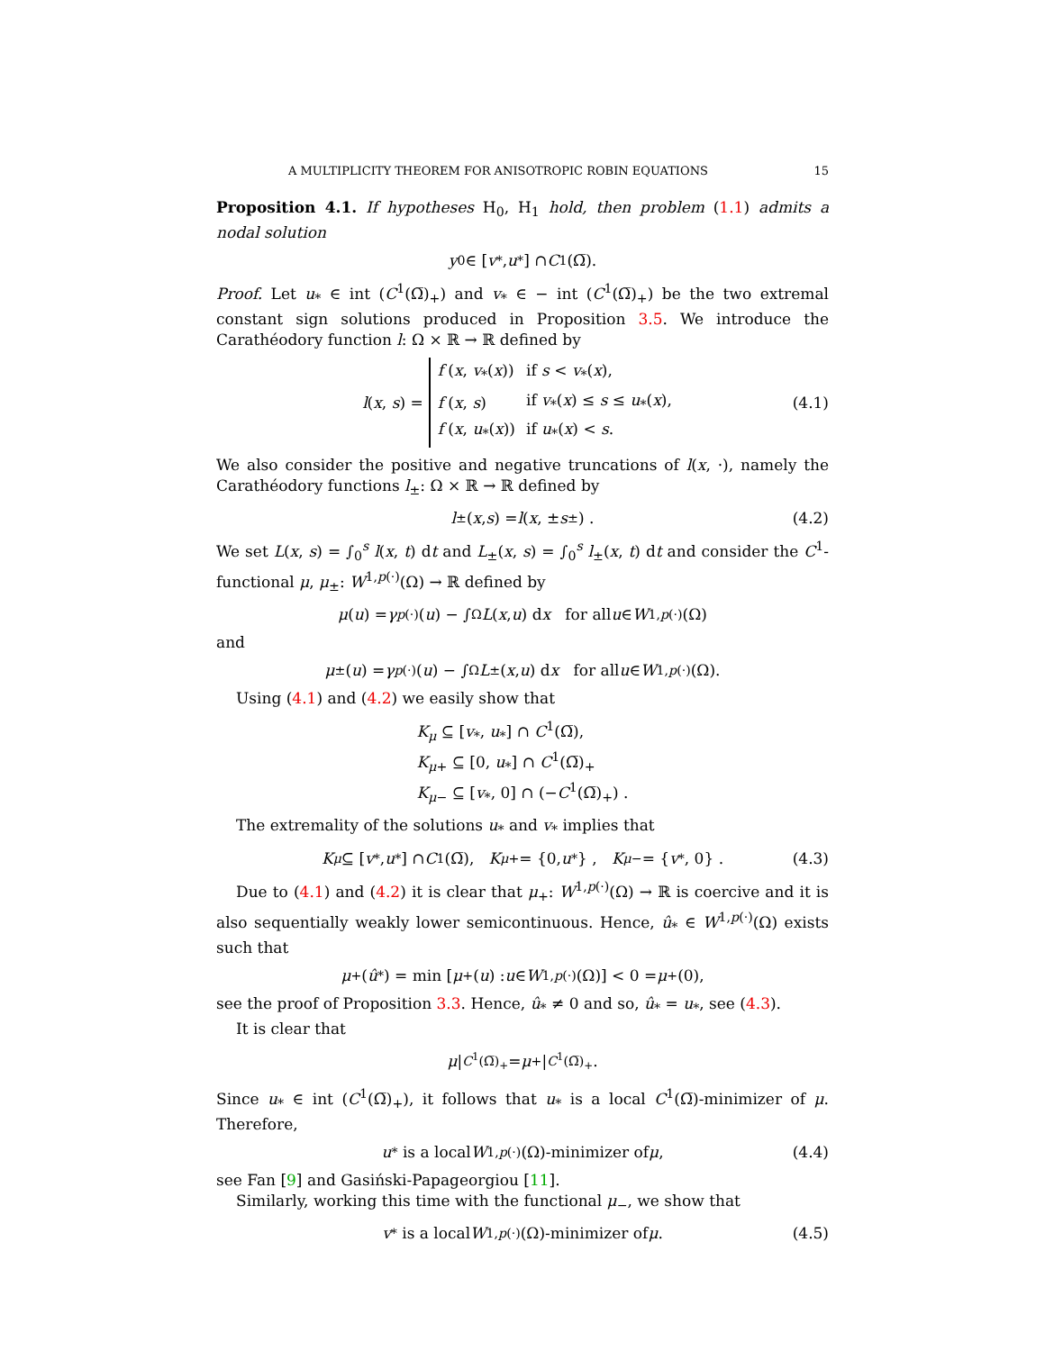A MULTIPLICITY THEOREM FOR ANISOTROPIC ROBIN EQUATIONS 15
Proposition 4.1. If hypotheses H<sub>0</sub>, H<sub>1</sub> hold, then problem (1.1) admits a nodal solution
y<sub>0</sub> ∈ [v<sub>*</sub>, u<sub>*</sub>] ∩ C<sup>1</sup>(Ω̅).
Proof. Let u<sub>*</sub> ∈ int (C<sup>1</sup>(Ω̅)<sub>+</sub>) and v<sub>*</sub> ∈ − int (C<sup>1</sup>(Ω̅)<sub>+</sub>) be the two extremal constant sign solutions produced in Proposition 3.5. We introduce the Carathéodory function l: Ω × ℝ → ℝ defined by
l(x, s) =
| f ( x , v<sub>*</sub>( x )) | if s < v<sub>*</sub>( x ), |
| f ( x , s ) | if v<sub>*</sub>( x ) ≤ s ≤ u<sub>*</sub>( x ), |
| f ( x , u<sub>*</sub>( x )) | if u<sub>*</sub>( x ) < s . |
(4.1)
We also consider the positive and negative truncations of l(x, ·), namely the Carathéodory functions l<sub>±</sub>: Ω × ℝ → ℝ defined by
l<sub>±</sub>(x, s) = l (x, ± s<sup>±</sup>) . (4.2)
We set L(x, s) = ∫<sub>0</sub><sup>s</sup> l(x, t) dt and L<sub>±</sub>(x, s) = ∫<sub>0</sub><sup>s</sup> l<sub>±</sub>(x, t) dt and consider the C<sup>1</sup>-functional μ, μ<sub>±</sub>: W<sup>1,p(·)</sup>(Ω) → ℝ defined by
μ (u) = γ<sub>p(·)</sub>(u) − ∫<sub>Ω</sub> L (x, u) d x for all u ∈ W<sup>1,p(·)</sup>(Ω)
and
μ<sub>±</sub>(u) = γ<sub>p(·)</sub>(u) − ∫<sub>Ω</sub> L<sub>±</sub>(x, u) d x for all u ∈ W<sup>1,p(·)</sup>(Ω).
Using (4.1) and (4.2) we easily show that
K<sub>μ</sub> ⊆ [v<sub>*</sub>, u<sub>*</sub>] ∩ C<sup>1</sup>(Ω̅),
K<sub>μ+</sub> ⊆ [0, u<sub>*</sub>] ∩ C<sup>1</sup>(Ω̅)<sub>+</sub>
K<sub>μ−</sub> ⊆ [v<sub>*</sub>, 0] ∩ (−C<sup>1</sup>(Ω̅)<sub>+</sub>) .
The extremality of the solutions u<sub>*</sub> and v<sub>*</sub> implies that
K<sub>μ</sub> ⊆ [v<sub>*</sub>, u<sub>*</sub>] ∩ C<sup>1</sup>(Ω̅), K<sub>μ+</sub> = {0, u<sub>*</sub>} , K<sub>μ−</sub> = { v<sub>*</sub>, 0} . (4.3)
Due to (4.1) and (4.2) it is clear that μ<sub>+</sub>: W<sup>1,p(·)</sup>(Ω) → ℝ is coercive and it is also sequentially weakly lower semicontinuous. Hence, û<sub>*</sub> ∈ W<sup>1,p(·)</sup>(Ω) exists such that
μ<sub>+</sub> (û<sub>*</sub>) = min [μ<sub>+</sub>(u) : u ∈ W<sup>1,p(·)</sup>(Ω)] < 0 = μ<sub>+</sub>(0),
see the proof of Proposition 3.3. Hence, û<sub>*</sub> ≠ 0 and so, û<sub>*</sub> = u<sub>*</sub>, see (4.3).
It is clear that
μ |<sub>C<sup>1</sup>(Ω̅)<sub>+</sub></sub> = μ<sub>+</sub>|<sub>C<sup>1</sup>(Ω̅)<sub>+</sub></sub>.
Since u<sub>*</sub> ∈ int (C<sup>1</sup>(Ω̅)<sub>+</sub>), it follows that u<sub>*</sub> is a local C<sup>1</sup>(Ω̅)-minimizer of μ. Therefore,
u<sub>*</sub> is a local W<sup>1,p(·)</sup>(Ω)-minimizer of μ, (4.4)
see Fan [9] and Gasiński-Papageorgiou [11].
Similarly, working this time with the functional μ<sub>−</sub>, we show that
v<sub>*</sub> is a local W<sup>1,p(·)</sup>(Ω)-minimizer of μ. (4.5)